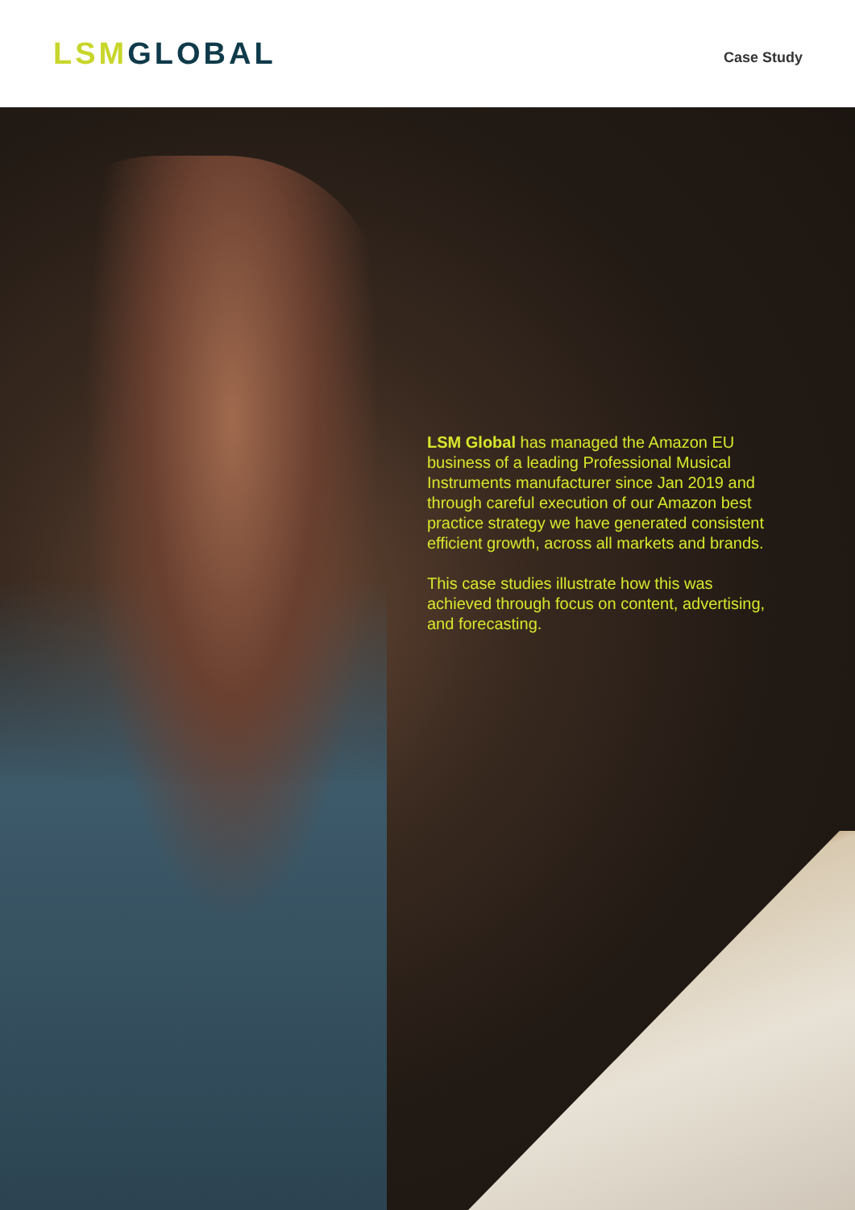LSM GLOBAL
Case Study
LSM Global has managed the Amazon EU business of a leading Professional Musical Instruments manufacturer since Jan 2019 and through careful execution of our Amazon best practice strategy we have generated consistent efficient growth, across all markets and brands.
This case studies illustrate how this was achieved through focus on content, advertising, and forecasting.